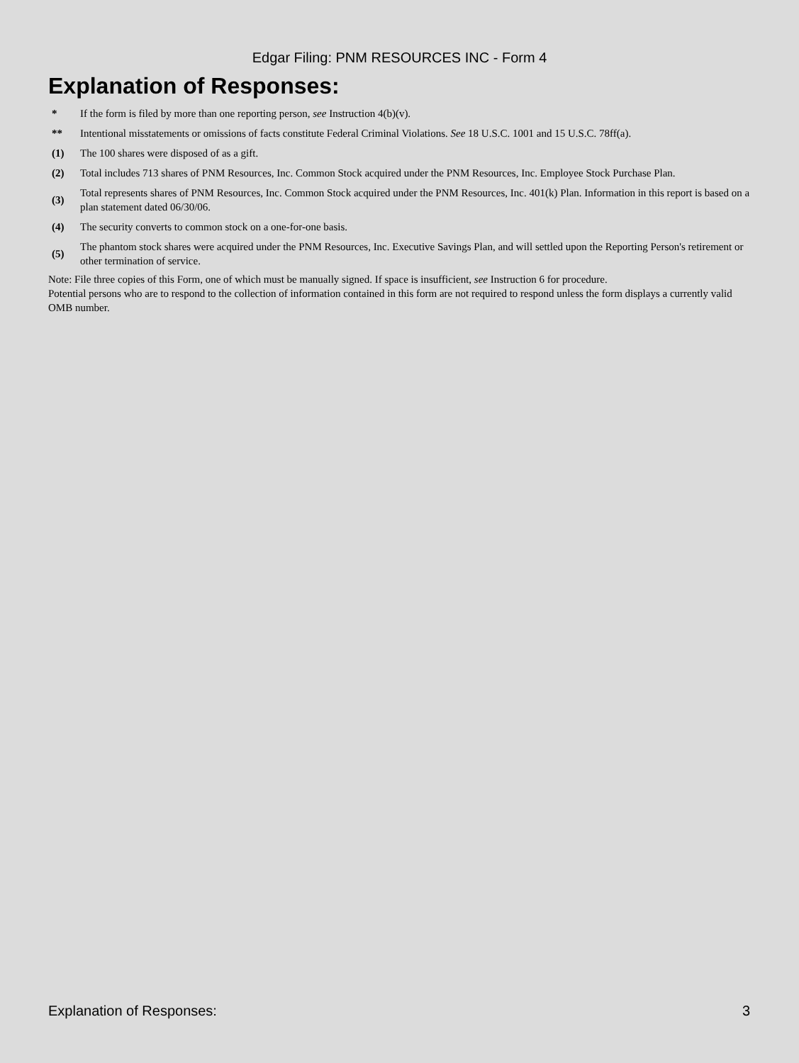Edgar Filing: PNM RESOURCES INC - Form 4
Explanation of Responses:
| * | If the form is filed by more than one reporting person, see Instruction 4(b)(v). |
| ** | Intentional misstatements or omissions of facts constitute Federal Criminal Violations. See 18 U.S.C. 1001 and 15 U.S.C. 78ff(a). |
| (1) | The 100 shares were disposed of as a gift. |
| (2) | Total includes 713 shares of PNM Resources, Inc. Common Stock acquired under the PNM Resources, Inc. Employee Stock Purchase Plan. |
| (3) | Total represents shares of PNM Resources, Inc. Common Stock acquired under the PNM Resources, Inc. 401(k) Plan. Information in this report is based on a plan statement dated 06/30/06. |
| (4) | The security converts to common stock on a one-for-one basis. |
| (5) | The phantom stock shares were acquired under the PNM Resources, Inc. Executive Savings Plan, and will settled upon the Reporting Person's retirement or other termination of service. |
Note: File three copies of this Form, one of which must be manually signed. If space is insufficient, see Instruction 6 for procedure.
Potential persons who are to respond to the collection of information contained in this form are not required to respond unless the form displays a currently valid OMB number.
Explanation of Responses: 3